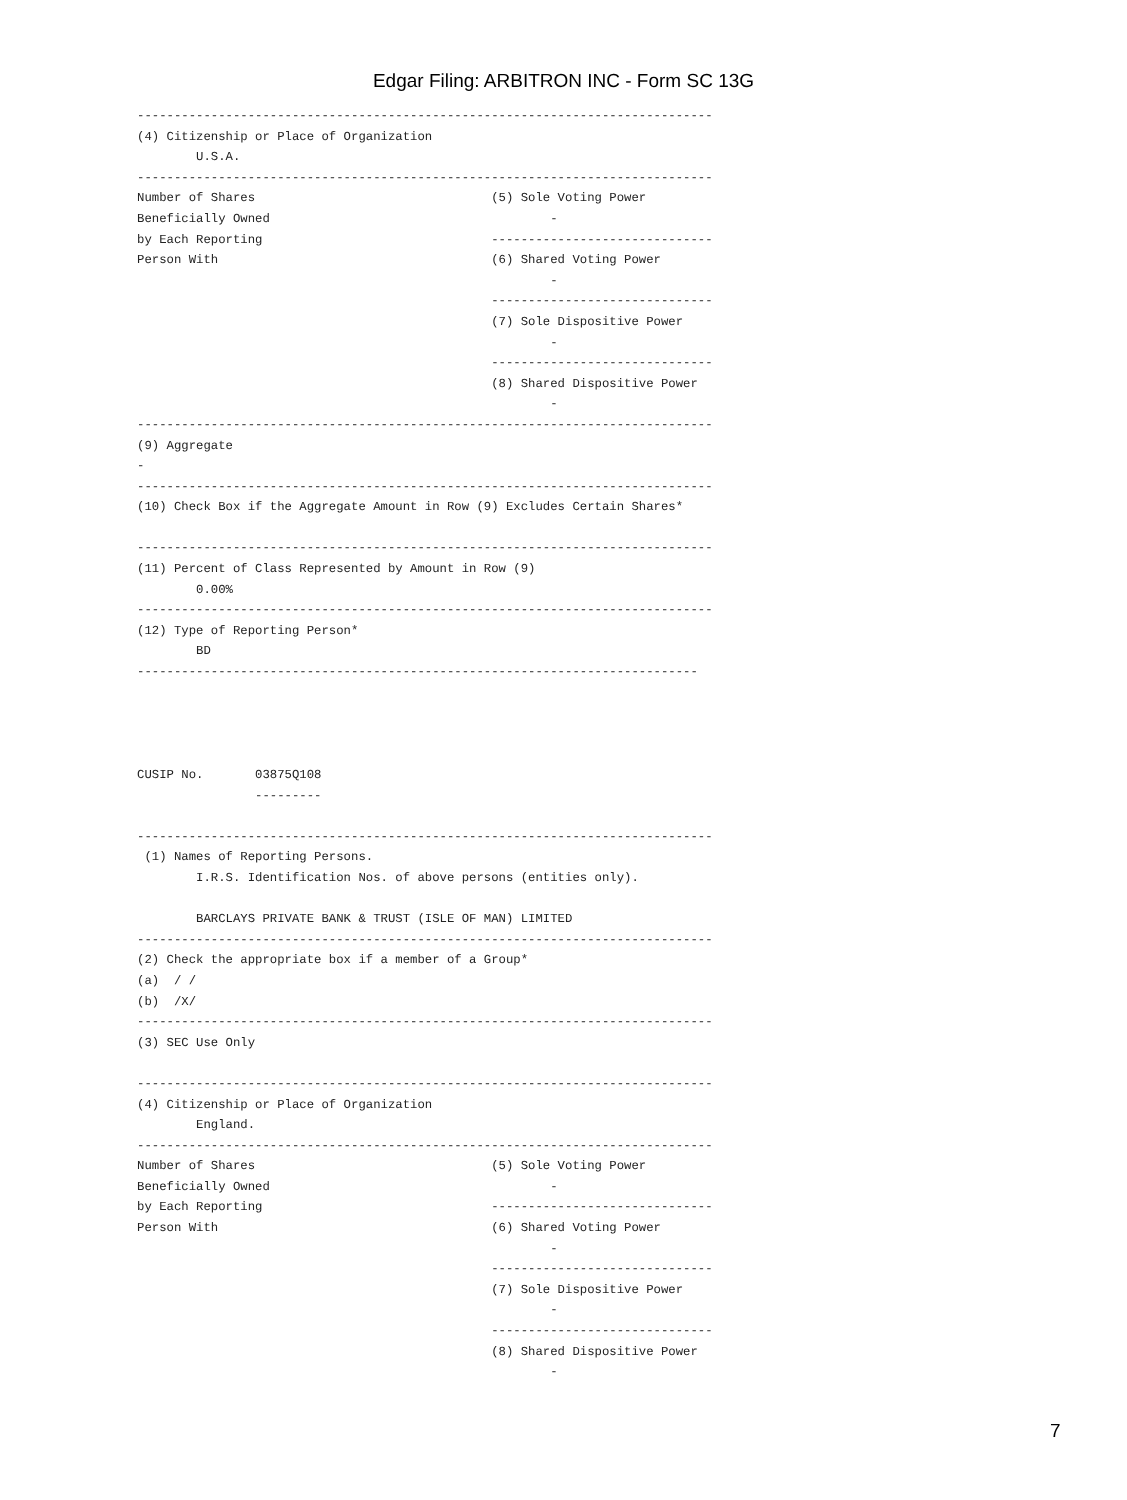Edgar Filing: ARBITRON INC - Form SC 13G
------------------------------------------------------------------------------
(4) Citizenship or Place of Organization
        U.S.A.
------------------------------------------------------------------------------
Number of Shares                                (5) Sole Voting Power
Beneficially Owned                                      -
by Each Reporting                               ------------------------------
Person With                                     (6) Shared Voting Power
                                                        -
                                                ------------------------------
                                                (7) Sole Dispositive Power
                                                        -
                                                ------------------------------
                                                (8) Shared Dispositive Power
                                                        -
------------------------------------------------------------------------------
(9) Aggregate
-
------------------------------------------------------------------------------
(10) Check Box if the Aggregate Amount in Row (9) Excludes Certain Shares*

------------------------------------------------------------------------------
(11) Percent of Class Represented by Amount in Row (9)
        0.00%
------------------------------------------------------------------------------
(12) Type of Reporting Person*
        BD
----------------------------------------------------------------------------




CUSIP No.       03875Q108
                ---------

------------------------------------------------------------------------------
 (1) Names of Reporting Persons.
        I.R.S. Identification Nos. of above persons (entities only).

        BARCLAYS PRIVATE BANK & TRUST (ISLE OF MAN) LIMITED
------------------------------------------------------------------------------
(2) Check the appropriate box if a member of a Group*
(a)  / /
(b)  /X/
------------------------------------------------------------------------------
(3) SEC Use Only

------------------------------------------------------------------------------
(4) Citizenship or Place of Organization
        England.
------------------------------------------------------------------------------
Number of Shares                                (5) Sole Voting Power
Beneficially Owned                                      -
by Each Reporting                               ------------------------------
Person With                                     (6) Shared Voting Power
                                                        -
                                                ------------------------------
                                                (7) Sole Dispositive Power
                                                        -
                                                ------------------------------
                                                (8) Shared Dispositive Power
                                                        -
7